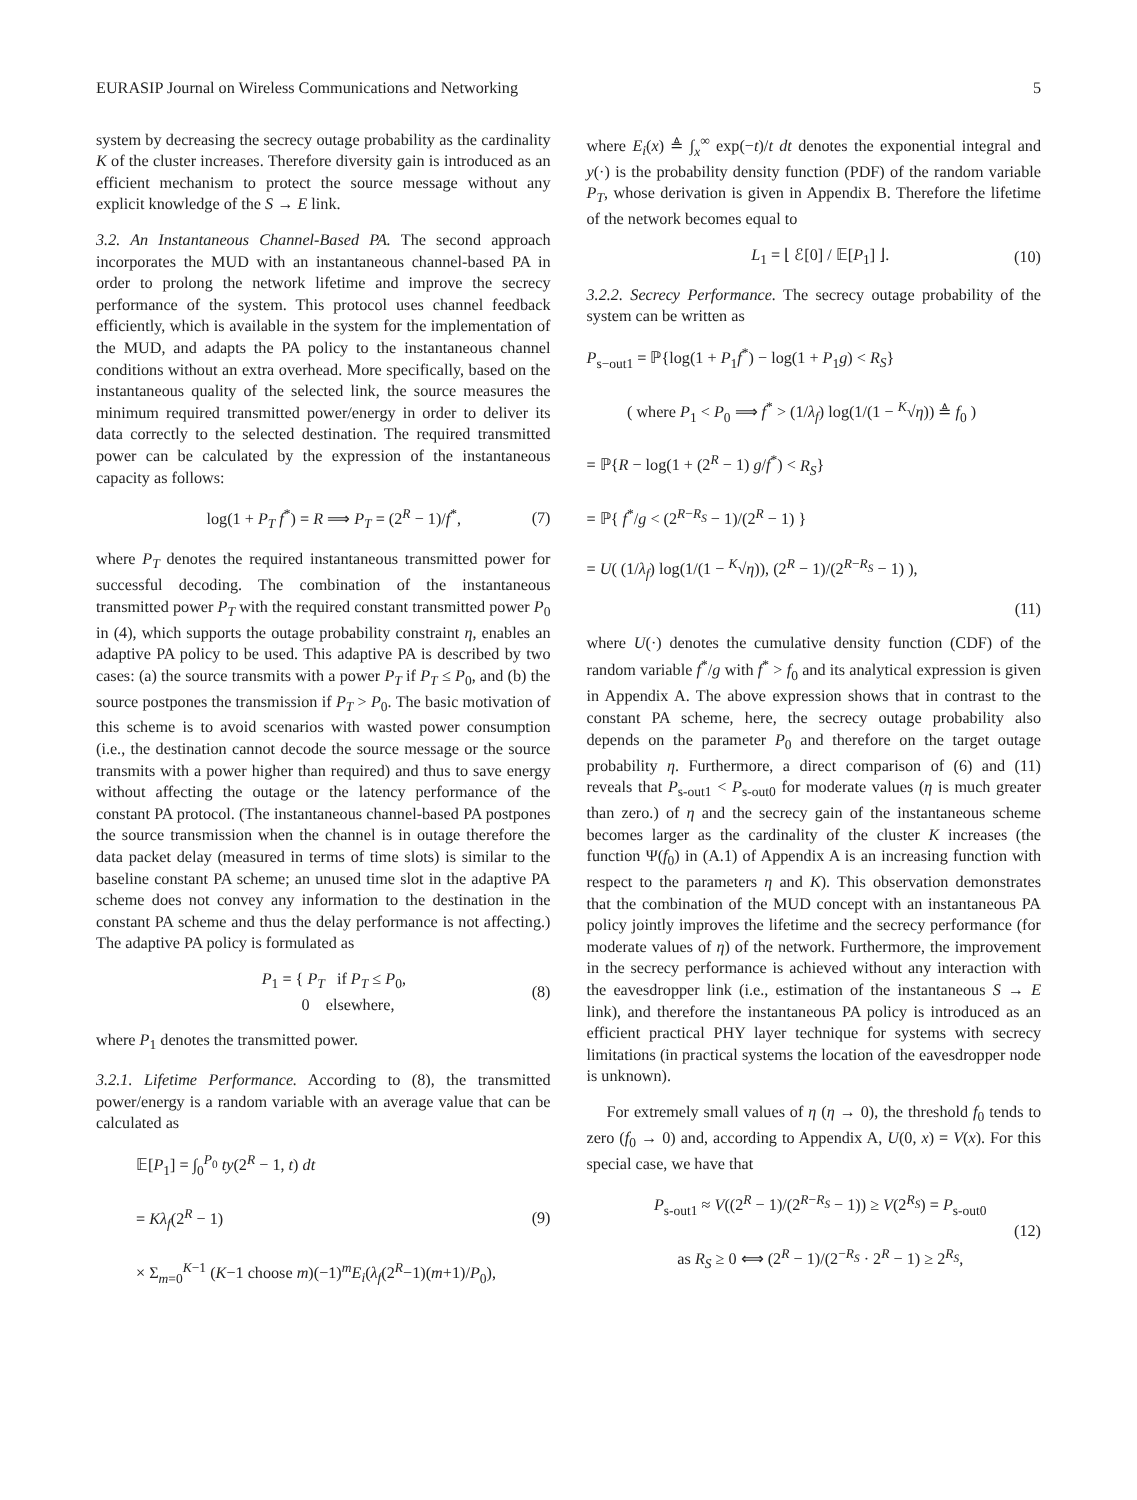EURASIP Journal on Wireless Communications and Networking 5
system by decreasing the secrecy outage probability as the cardinality K of the cluster increases. Therefore diversity gain is introduced as an efficient mechanism to protect the source message without any explicit knowledge of the S → E link.
3.2. An Instantaneous Channel-Based PA. The second approach incorporates the MUD with an instantaneous channel-based PA in order to prolong the network lifetime and improve the secrecy performance of the system. This protocol uses channel feedback efficiently, which is available in the system for the implementation of the MUD, and adapts the PA policy to the instantaneous channel conditions without an extra overhead. More specifically, based on the instantaneous quality of the selected link, the source measures the minimum required transmitted power/energy in order to deliver its data correctly to the selected destination. The required transmitted power can be calculated by the expression of the instantaneous capacity as follows:
log(1 + P<sub>T</sub> f<sup>*</sup>) = R ⟹ P<sub>T</sub> = (2<sup>R</sup> − 1)/f<sup>*</sup>, (7)
where P<sub>T</sub> denotes the required instantaneous transmitted power for successful decoding. The combination of the instantaneous transmitted power P<sub>T</sub> with the required constant transmitted power P<sub>0</sub> in (4), which supports the outage probability constraint η, enables an adaptive PA policy to be used. This adaptive PA is described by two cases: (a) the source transmits with a power P<sub>T</sub> if P<sub>T</sub> ≤ P<sub>0</sub>, and (b) the source postpones the transmission if P<sub>T</sub> > P<sub>0</sub>. The basic motivation of this scheme is to avoid scenarios with wasted power consumption (i.e., the destination cannot decode the source message or the source transmits with a power higher than required) and thus to save energy without affecting the outage or the latency performance of the constant PA protocol. (The instantaneous channel-based PA postpones the source transmission when the channel is in outage therefore the data packet delay (measured in terms of time slots) is similar to the baseline constant PA scheme; an unused time slot in the adaptive PA scheme does not convey any information to the destination in the constant PA scheme and thus the delay performance is not affecting.) The adaptive PA policy is formulated as
P<sub>1</sub> = { P<sub>T</sub> if P<sub>T</sub> ≤ P<sub>0</sub>,
0 elsewhere, (8)
where P<sub>1</sub> denotes the transmitted power.
3.2.1. Lifetime Performance. According to (8), the transmitted power/energy is a random variable with an average value that can be calculated as
𝔼[P<sub>1</sub>] = ∫<sub>0</sub><sup>P<sub>0</sub></sup> ty(2<sup>R</sup> − 1, t) dt
= Kλ<sub>f</sub>(2<sup>R</sup> − 1)
× Σ<sub>m=0</sub><sup>K−1</sup> (K−1 choose m)(−1)<sup>m</sup>E<sub>i</sub>(λ<sub>f</sub>(2<sup>R</sup>−1)(m+1)/P<sub>0</sub>), (9)
where E<sub>i</sub>(x) ≜ ∫<sub>x</sub><sup>∞</sup> exp(−t)/t dt denotes the exponential integral and y(·) is the probability density function (PDF) of the random variable P<sub>T</sub>, whose derivation is given in Appendix B. Therefore the lifetime of the network becomes equal to
L<sub>1</sub> = ⌊ ℰ[0] / 𝔼[P<sub>1</sub>] ⌋. (10)
3.2.2. Secrecy Performance. The secrecy outage probability of the system can be written as
P<sub>s−out1</sub> = ℙ{log(1 + P<sub>1</sub>f<sup>*</sup>) − log(1 + P<sub>1</sub>g) < R<sub>S</sub>}
( where P<sub>1</sub> < P<sub>0</sub> ⟹ f<sup>*</sup> > (1/λ<sub>f</sub>) log(1/(1 − <sup>K</sup>√η)) ≜ f<sub>0</sub> )
= ℙ{R − log(1 + (2<sup>R</sup> − 1) g/f<sup>*</sup>) < R<sub>S</sub>}
= ℙ{ f<sup>*</sup>/g < (2<sup>R−R<sub>S</sub></sup> − 1)/(2<sup>R</sup> − 1) }
= U( (1/λ<sub>f</sub>) log(1/(1 − <sup>K</sup>√η)), (2<sup>R</sup> − 1)/(2<sup>R−R<sub>S</sub></sup> − 1) ),
(11)
where U(·) denotes the cumulative density function (CDF) of the random variable f<sup>*</sup>/g with f<sup>*</sup> > f<sub>0</sub> and its analytical expression is given in Appendix A. The above expression shows that in contrast to the constant PA scheme, here, the secrecy outage probability also depends on the parameter P<sub>0</sub> and therefore on the target outage probability η. Furthermore, a direct comparison of (6) and (11) reveals that P<sub>s-out1</sub> < P<sub>s-out0</sub> for moderate values (η is much greater than zero.) of η and the secrecy gain of the instantaneous scheme becomes larger as the cardinality of the cluster K increases (the function Ψ(f<sub>0</sub>) in (A.1) of Appendix A is an increasing function with respect to the parameters η and K). This observation demonstrates that the combination of the MUD concept with an instantaneous PA policy jointly improves the lifetime and the secrecy performance (for moderate values of η) of the network. Furthermore, the improvement in the secrecy performance is achieved without any interaction with the eavesdropper link (i.e., estimation of the instantaneous S → E link), and therefore the instantaneous PA policy is introduced as an efficient practical PHY layer technique for systems with secrecy limitations (in practical systems the location of the eavesdropper node is unknown).
For extremely small values of η (η → 0), the threshold f<sub>0</sub> tends to zero (f<sub>0</sub> → 0) and, according to Appendix A, U(0, x) = V(x). For this special case, we have that
P<sub>s-out1</sub> ≈ V((2<sup>R</sup> − 1)/(2<sup>R−R<sub>S</sub></sup> − 1)) ≥ V(2<sup>R<sub>S</sub></sup>) = P<sub>s-out0</sub>
as R<sub>S</sub> ≥ 0 ⟺ (2<sup>R</sup> − 1)/(2<sup>−R<sub>S</sub></sup> · 2<sup>R</sup> − 1) ≥ 2<sup>R<sub>S</sub></sup>, (12)